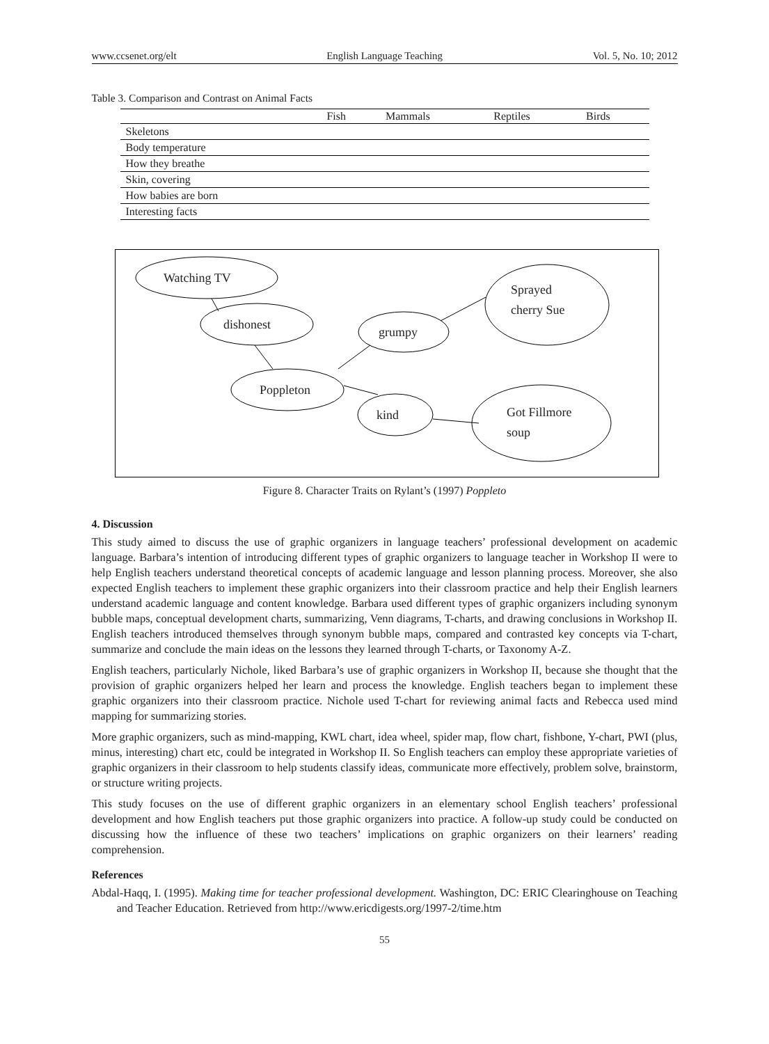www.ccsenet.org/elt English Language Teaching Vol. 5, No. 10; 2012
Table 3. Comparison and Contrast on Animal Facts
| | Fish | Mammals | Reptiles | Birds |
| --- | --- | --- | --- | --- |
| Skeletons | | | | |
| Body temperature | | | | |
| How they breathe | | | | |
| Skin, covering | | | | |
| How babies are born | | | | |
| Interesting facts | | | | |
Watching TV
dishonest
grumpy
Sprayed
cherry Sue
Poppleton
kind
Got Fillmore
soup
Figure 8. Character Traits on Rylant’s (1997) Poppleto
4. Discussion
This study aimed to discuss the use of graphic organizers in language teachers’ professional development on academic language. Barbara’s intention of introducing different types of graphic organizers to language teacher in Workshop II were to help English teachers understand theoretical concepts of academic language and lesson planning process. Moreover, she also expected English teachers to implement these graphic organizers into their classroom practice and help their English learners understand academic language and content knowledge. Barbara used different types of graphic organizers including synonym bubble maps, conceptual development charts, summarizing, Venn diagrams, T-charts, and drawing conclusions in Workshop II. English teachers introduced themselves through synonym bubble maps, compared and contrasted key concepts via T-chart, summarize and conclude the main ideas on the lessons they learned through T-charts, or Taxonomy A-Z.
English teachers, particularly Nichole, liked Barbara’s use of graphic organizers in Workshop II, because she thought that the provision of graphic organizers helped her learn and process the knowledge. English teachers began to implement these graphic organizers into their classroom practice. Nichole used T-chart for reviewing animal facts and Rebecca used mind mapping for summarizing stories.
More graphic organizers, such as mind-mapping, KWL chart, idea wheel, spider map, flow chart, fishbone, Y-chart, PWI (plus, minus, interesting) chart etc, could be integrated in Workshop II. So English teachers can employ these appropriate varieties of graphic organizers in their classroom to help students classify ideas, communicate more effectively, problem solve, brainstorm, or structure writing projects.
This study focuses on the use of different graphic organizers in an elementary school English teachers’ professional development and how English teachers put those graphic organizers into practice. A follow-up study could be conducted on discussing how the influence of these two teachers’ implications on graphic organizers on their learners’ reading comprehension.
References
Abdal-Haqq, I. (1995). Making time for teacher professional development. Washington, DC: ERIC Clearinghouse on Teaching and Teacher Education. Retrieved from http://www.ericdigests.org/1997-2/time.htm
55